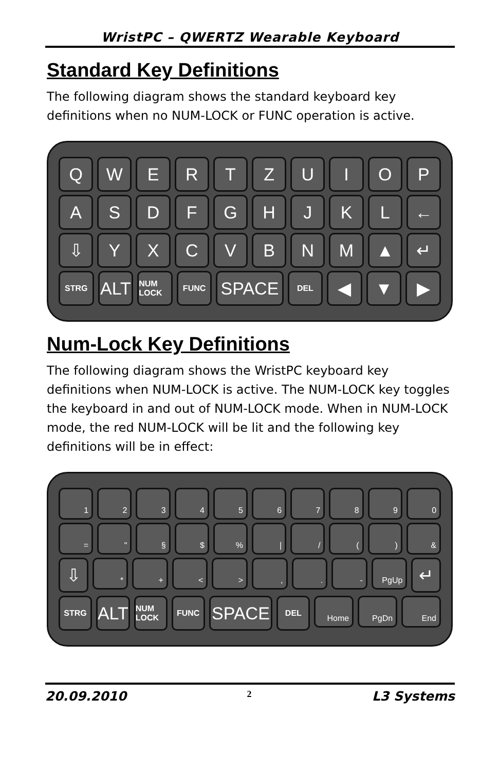WristPC – QWERTZ Wearable Keyboard
Standard Key Definitions
The following diagram shows the standard keyboard key definitions when no NUM-LOCK or FUNC operation is active.
Q W E R T Z U I O P
A S D F G H J K L ←
⇩ Y X C V B N M ▲ ↵
STRG
ALT
NUM LOCK FUNC
SPACE
DEL
◀ ▼ ▶
Num-Lock Key Definitions
The following diagram shows the WristPC keyboard key definitions when NUM-LOCK is active. The NUM-LOCK key toggles the keyboard in and out of NUM-LOCK mode. When in NUM-LOCK mode, the red NUM-LOCK will be lit and the following key definitions will be in effect:
1 2 3 4 5 6 7 8 9 0
= " § $ % | / ( ) &
⇩
* + < > , . - PgUp
↵
STRG
ALT
NUM LOCK FUNC
SPACE
DEL
Home PgDn End
20.09.2010 2 L3 Systems